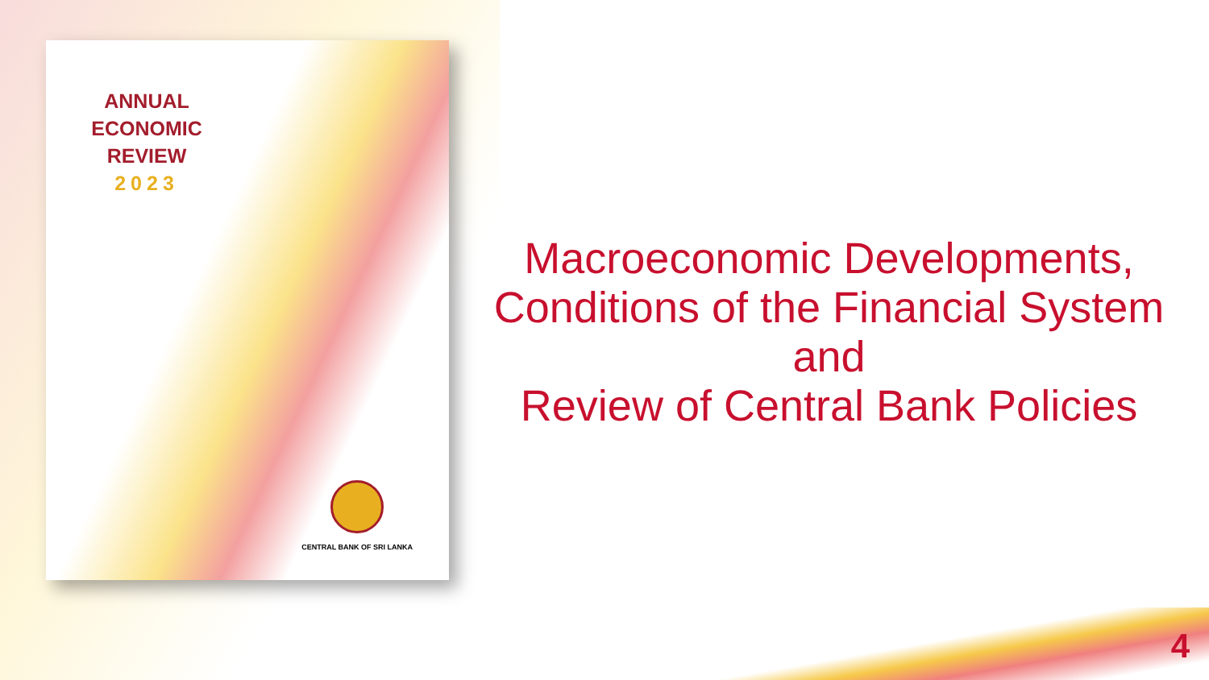ANNUAL
ECONOMIC
REVIEW
2023
CENTRAL BANK OF SRI LANKA
Macroeconomic Developments,
Conditions of the Financial System
and
Review of Central Bank Policies
4